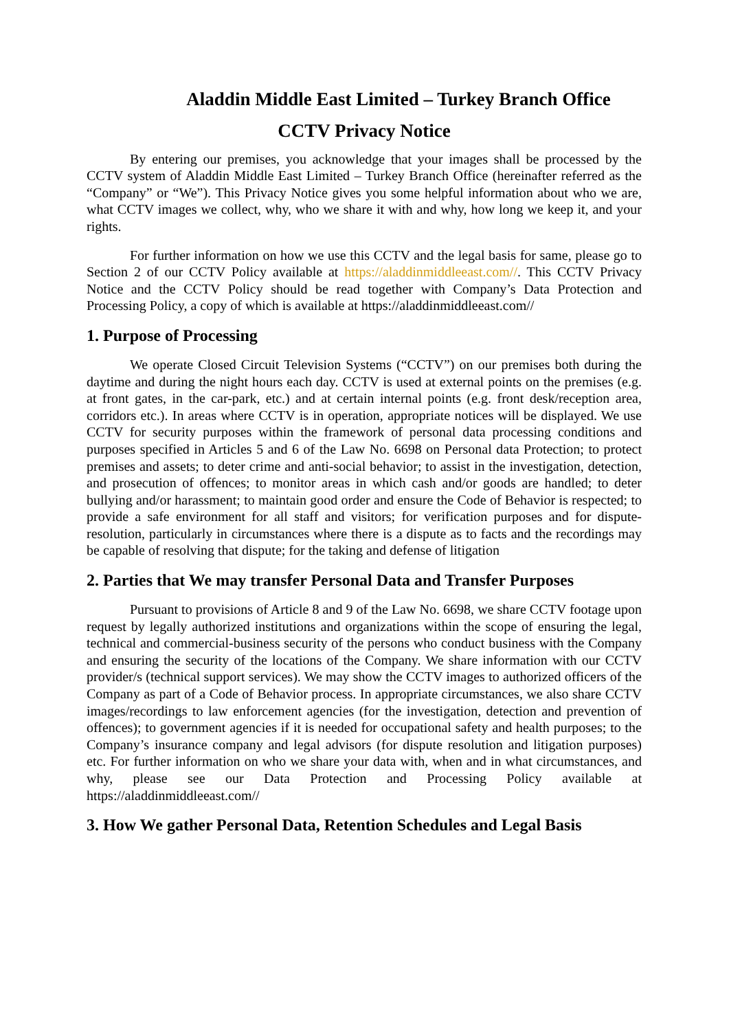Aladdin Middle East Limited – Turkey Branch Office
CCTV Privacy Notice
By entering our premises, you acknowledge that your images shall be processed by the CCTV system of Aladdin Middle East Limited – Turkey Branch Office (hereinafter referred as the “Company” or “We”). This Privacy Notice gives you some helpful information about who we are, what CCTV images we collect, why, who we share it with and why, how long we keep it, and your rights.
For further information on how we use this CCTV and the legal basis for same, please go to Section 2 of our CCTV Policy available at https://aladdinmiddleeast.com//. This CCTV Privacy Notice and the CCTV Policy should be read together with Company’s Data Protection and Processing Policy, a copy of which is available at https://aladdinmiddleeast.com//
1. Purpose of Processing
We operate Closed Circuit Television Systems (“CCTV”) on our premises both during the daytime and during the night hours each day. CCTV is used at external points on the premises (e.g. at front gates, in the car-park, etc.) and at certain internal points (e.g. front desk/reception area, corridors etc.). In areas where CCTV is in operation, appropriate notices will be displayed. We use CCTV for security purposes within the framework of personal data processing conditions and purposes specified in Articles 5 and 6 of the Law No. 6698 on Personal data Protection; to protect premises and assets; to deter crime and anti-social behavior; to assist in the investigation, detection, and prosecution of offences; to monitor areas in which cash and/or goods are handled; to deter bullying and/or harassment; to maintain good order and ensure the Code of Behavior is respected; to provide a safe environment for all staff and visitors; for verification purposes and for dispute-resolution, particularly in circumstances where there is a dispute as to facts and the recordings may be capable of resolving that dispute; for the taking and defense of litigation
2. Parties that We may transfer Personal Data and Transfer Purposes
Pursuant to provisions of Article 8 and 9 of the Law No. 6698, we share CCTV footage upon request by legally authorized institutions and organizations within the scope of ensuring the legal, technical and commercial-business security of the persons who conduct business with the Company and ensuring the security of the locations of the Company. We share information with our CCTV provider/s (technical support services). We may show the CCTV images to authorized officers of the Company as part of a Code of Behavior process. In appropriate circumstances, we also share CCTV images/recordings to law enforcement agencies (for the investigation, detection and prevention of offences); to government agencies if it is needed for occupational safety and health purposes; to the Company’s insurance company and legal advisors (for dispute resolution and litigation purposes) etc. For further information on who we share your data with, when and in what circumstances, and why, please see our Data Protection and Processing Policy available at https://aladdinmiddleeast.com//
3. How We gather Personal Data, Retention Schedules and Legal Basis